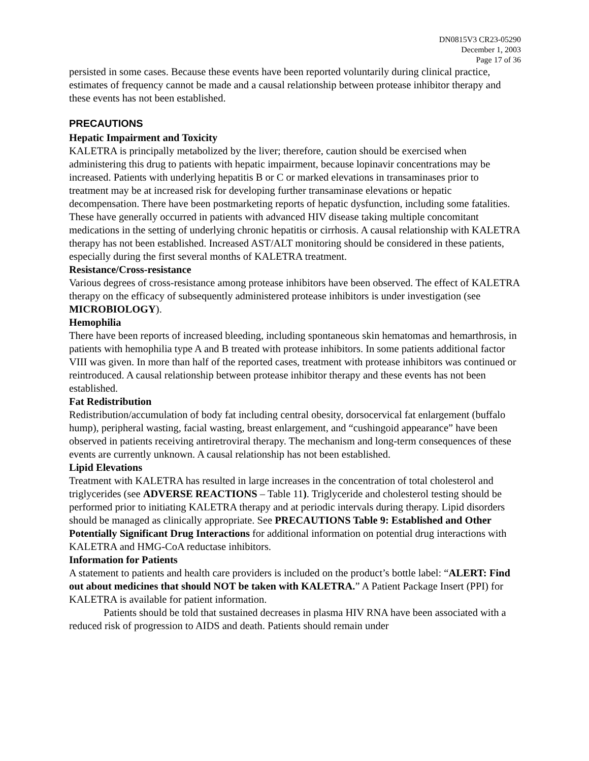DN0815V3 CR23-05290
December 1, 2003
Page 17 of 36
persisted in some cases. Because these events have been reported voluntarily during clinical practice, estimates of frequency cannot be made and a causal relationship between protease inhibitor therapy and these events has not been established.
PRECAUTIONS
Hepatic Impairment and Toxicity
KALETRA is principally metabolized by the liver; therefore, caution should be exercised when administering this drug to patients with hepatic impairment, because lopinavir concentrations may be increased. Patients with underlying hepatitis B or C or marked elevations in transaminases prior to treatment may be at increased risk for developing further transaminase elevations or hepatic decompensation. There have been postmarketing reports of hepatic dysfunction, including some fatalities. These have generally occurred in patients with advanced HIV disease taking multiple concomitant medications in the setting of underlying chronic hepatitis or cirrhosis. A causal relationship with KALETRA therapy has not been established. Increased AST/ALT monitoring should be considered in these patients, especially during the first several months of KALETRA treatment.
Resistance/Cross-resistance
Various degrees of cross-resistance among protease inhibitors have been observed. The effect of KALETRA therapy on the efficacy of subsequently administered protease inhibitors is under investigation (see MICROBIOLOGY).
Hemophilia
There have been reports of increased bleeding, including spontaneous skin hematomas and hemarthrosis, in patients with hemophilia type A and B treated with protease inhibitors. In some patients additional factor VIII was given. In more than half of the reported cases, treatment with protease inhibitors was continued or reintroduced. A causal relationship between protease inhibitor therapy and these events has not been established.
Fat Redistribution
Redistribution/accumulation of body fat including central obesity, dorsocervical fat enlargement (buffalo hump), peripheral wasting, facial wasting, breast enlargement, and “cushingoid appearance” have been observed in patients receiving antiretroviral therapy. The mechanism and long-term consequences of these events are currently unknown. A causal relationship has not been established.
Lipid Elevations
Treatment with KALETRA has resulted in large increases in the concentration of total cholesterol and triglycerides (see ADVERSE REACTIONS – Table 11). Triglyceride and cholesterol testing should be performed prior to initiating KALETRA therapy and at periodic intervals during therapy. Lipid disorders should be managed as clinically appropriate. See PRECAUTIONS Table 9: Established and Other Potentially Significant Drug Interactions for additional information on potential drug interactions with KALETRA and HMG-CoA reductase inhibitors.
Information for Patients
A statement to patients and health care providers is included on the product’s bottle label: “ALERT: Find out about medicines that should NOT be taken with KALETRA.” A Patient Package Insert (PPI) for KALETRA is available for patient information.
Patients should be told that sustained decreases in plasma HIV RNA have been associated with a reduced risk of progression to AIDS and death. Patients should remain under